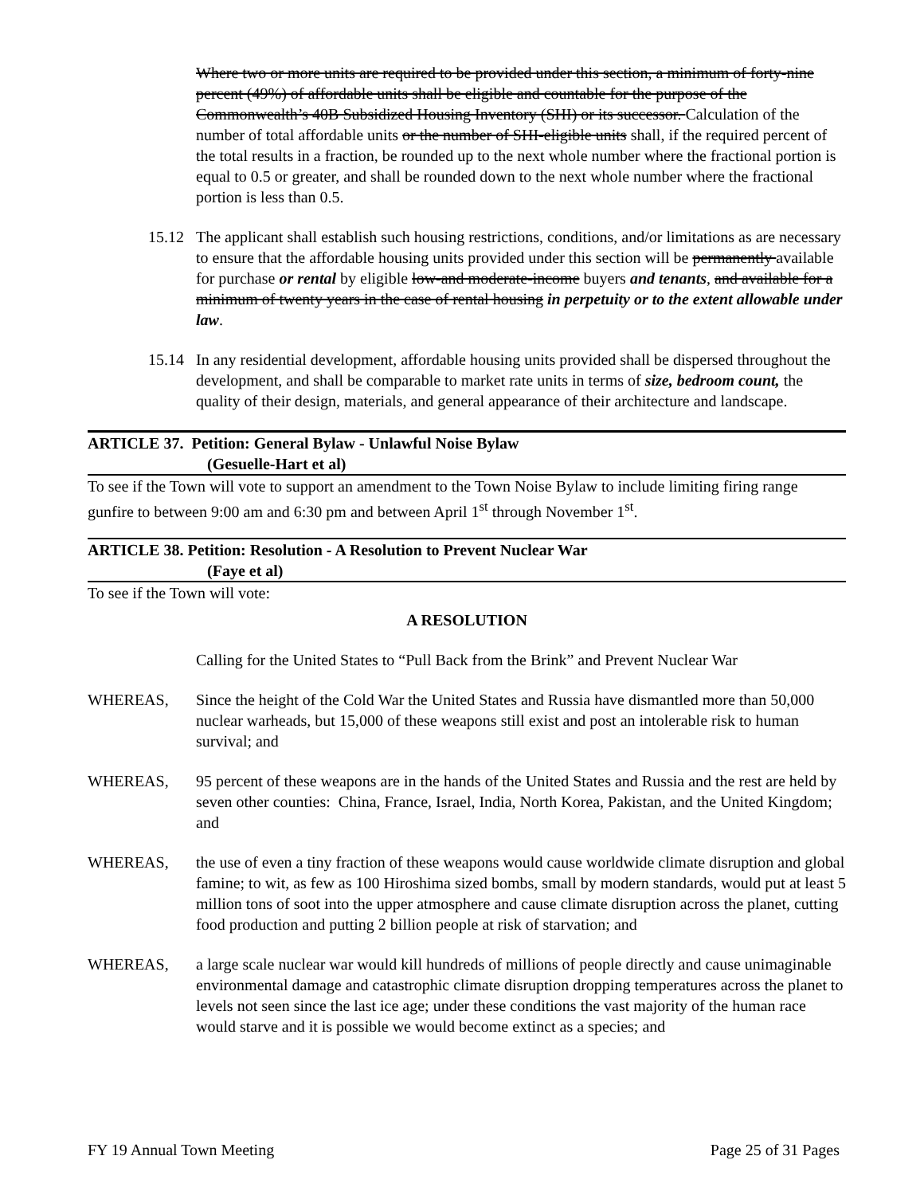Where two or more units are required to be provided under this section, a minimum of forty-nine percent (49%) of affordable units shall be eligible and countable for the purpose of the Commonwealth’s 40B Subsidized Housing Inventory (SHI) or its successor. Calculation of the number of total affordable units or the number of SHI-eligible units shall, if the required percent of the total results in a fraction, be rounded up to the next whole number where the fractional portion is equal to 0.5 or greater, and shall be rounded down to the next whole number where the fractional portion is less than 0.5.
15.12 The applicant shall establish such housing restrictions, conditions, and/or limitations as are necessary to ensure that the affordable housing units provided under this section will be permanently available for purchase or rental by eligible low-and moderate-income buyers and tenants, and available for a minimum of twenty years in the case of rental housing in perpetuity or to the extent allowable under law.
15.14 In any residential development, affordable housing units provided shall be dispersed throughout the development, and shall be comparable to market rate units in terms of size, bedroom count, the quality of their design, materials, and general appearance of their architecture and landscape.
ARTICLE 37. Petition: General Bylaw - Unlawful Noise Bylaw
(Gesuelle-Hart et al)
To see if the Town will vote to support an amendment to the Town Noise Bylaw to include limiting firing range gunfire to between 9:00 am and 6:30 pm and between April 1<sup>st</sup> through November 1<sup>st</sup>.
ARTICLE 38. Petition: Resolution - A Resolution to Prevent Nuclear War
(Faye et al)
To see if the Town will vote:
A RESOLUTION
Calling for the United States to “Pull Back from the Brink” and Prevent Nuclear War
WHEREAS, Since the height of the Cold War the United States and Russia have dismantled more than 50,000 nuclear warheads, but 15,000 of these weapons still exist and post an intolerable risk to human survival; and
WHEREAS, 95 percent of these weapons are in the hands of the United States and Russia and the rest are held by seven other counties: China, France, Israel, India, North Korea, Pakistan, and the United Kingdom; and
WHEREAS, the use of even a tiny fraction of these weapons would cause worldwide climate disruption and global famine; to wit, as few as 100 Hiroshima sized bombs, small by modern standards, would put at least 5 million tons of soot into the upper atmosphere and cause climate disruption across the planet, cutting food production and putting 2 billion people at risk of starvation; and
WHEREAS, a large scale nuclear war would kill hundreds of millions of people directly and cause unimaginable environmental damage and catastrophic climate disruption dropping temperatures across the planet to levels not seen since the last ice age; under these conditions the vast majority of the human race would starve and it is possible we would become extinct as a species; and
FY 19 Annual Town Meeting Page 25 of 31 Pages